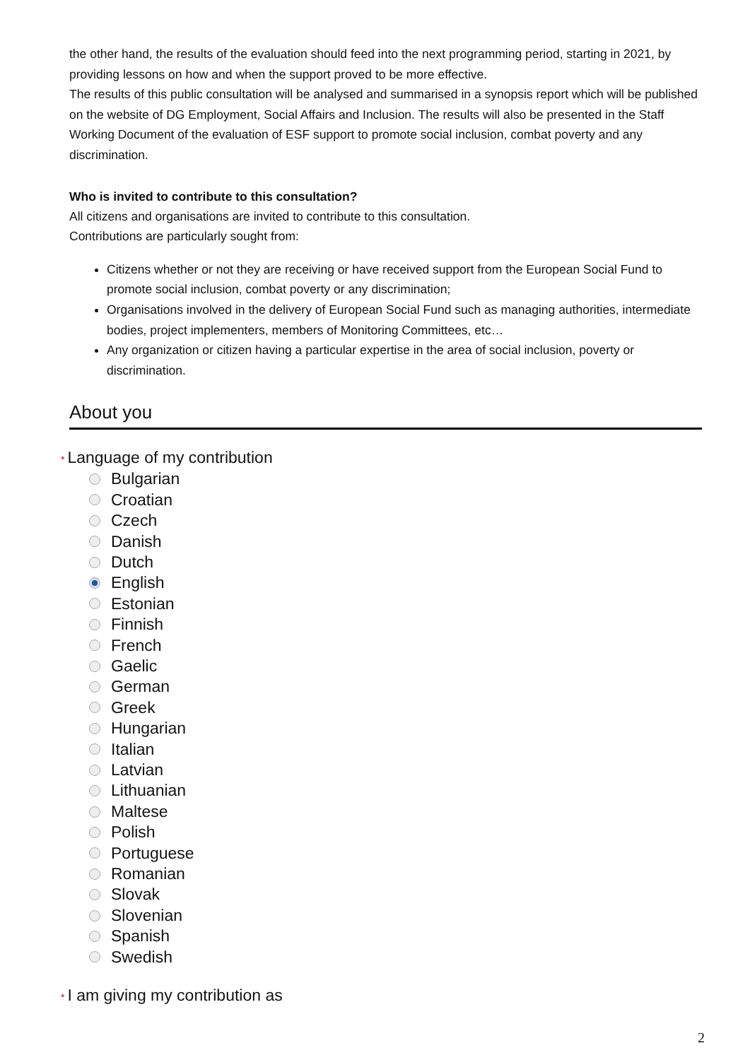the other hand, the results of the evaluation should feed into the next programming period, starting in 2021, by providing lessons on how and when the support proved to be more effective.
The results of this public consultation will be analysed and summarised in a synopsis report which will be published on the website of DG Employment, Social Affairs and Inclusion. The results will also be presented in the Staff Working Document of the evaluation of ESF support to promote social inclusion, combat poverty and any discrimination.
Who is invited to contribute to this consultation?
All citizens and organisations are invited to contribute to this consultation.
Contributions are particularly sought from:
Citizens whether or not they are receiving or have received support from the European Social Fund to promote social inclusion, combat poverty or any discrimination;
Organisations involved in the delivery of European Social Fund such as managing authorities, intermediate bodies, project implementers, members of Monitoring Committees, etc…
Any organization or citizen having a particular expertise in the area of social inclusion, poverty or discrimination.
About you
* Language of my contribution
Bulgarian
Croatian
Czech
Danish
Dutch
English
Estonian
Finnish
French
Gaelic
German
Greek
Hungarian
Italian
Latvian
Lithuanian
Maltese
Polish
Portuguese
Romanian
Slovak
Slovenian
Spanish
Swedish
* I am giving my contribution as
2